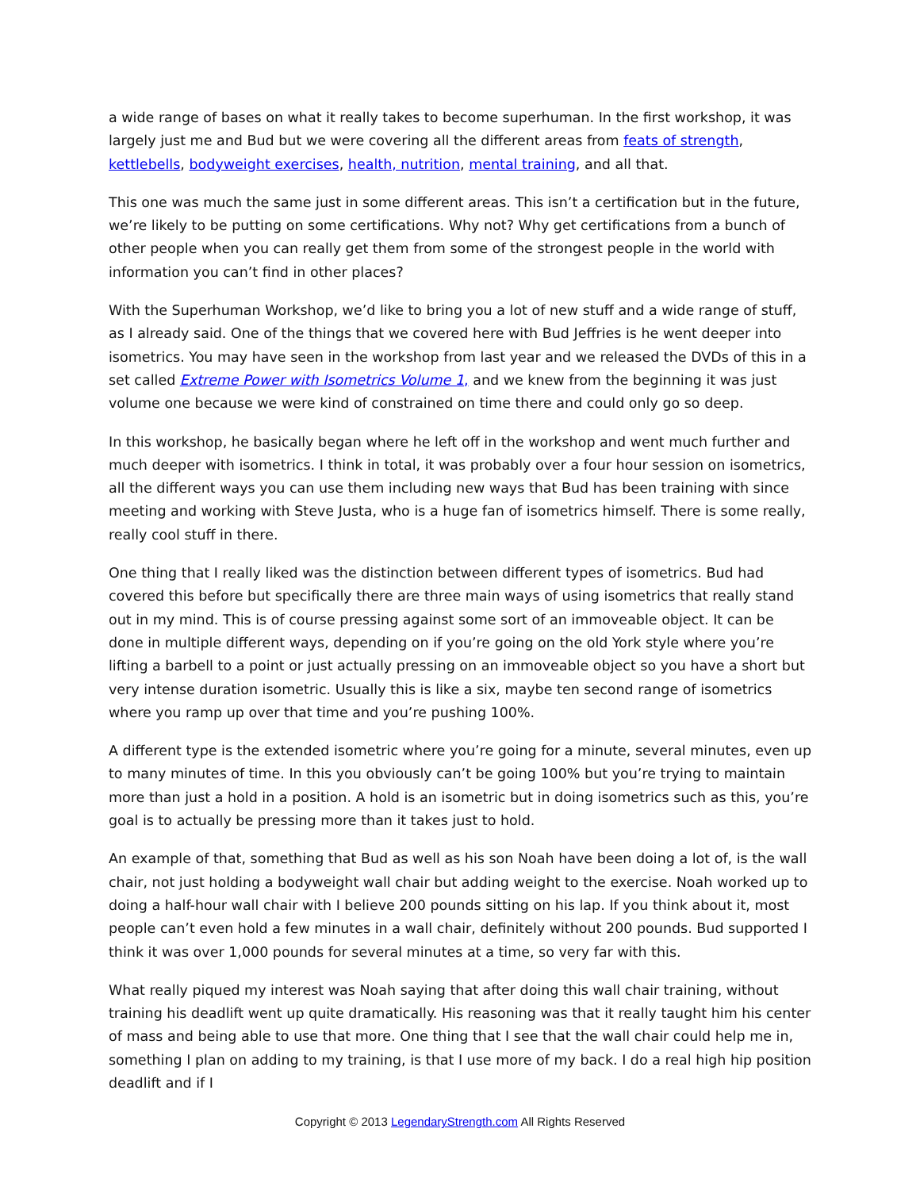a wide range of bases on what it really takes to become superhuman. In the first workshop, it was largely just me and Bud but we were covering all the different areas from feats of strength, kettlebells, bodyweight exercises, health, nutrition, mental training, and all that.
This one was much the same just in some different areas. This isn’t a certification but in the future, we’re likely to be putting on some certifications. Why not? Why get certifications from a bunch of other people when you can really get them from some of the strongest people in the world with information you can’t find in other places?
With the Superhuman Workshop, we’d like to bring you a lot of new stuff and a wide range of stuff, as I already said. One of the things that we covered here with Bud Jeffries is he went deeper into isometrics. You may have seen in the workshop from last year and we released the DVDs of this in a set called Extreme Power with Isometrics Volume 1, and we knew from the beginning it was just volume one because we were kind of constrained on time there and could only go so deep.
In this workshop, he basically began where he left off in the workshop and went much further and much deeper with isometrics. I think in total, it was probably over a four hour session on isometrics, all the different ways you can use them including new ways that Bud has been training with since meeting and working with Steve Justa, who is a huge fan of isometrics himself. There is some really, really cool stuff in there.
One thing that I really liked was the distinction between different types of isometrics. Bud had covered this before but specifically there are three main ways of using isometrics that really stand out in my mind. This is of course pressing against some sort of an immoveable object. It can be done in multiple different ways, depending on if you’re going on the old York style where you’re lifting a barbell to a point or just actually pressing on an immoveable object so you have a short but very intense duration isometric. Usually this is like a six, maybe ten second range of isometrics where you ramp up over that time and you’re pushing 100%.
A different type is the extended isometric where you’re going for a minute, several minutes, even up to many minutes of time. In this you obviously can’t be going 100% but you’re trying to maintain more than just a hold in a position. A hold is an isometric but in doing isometrics such as this, you’re goal is to actually be pressing more than it takes just to hold.
An example of that, something that Bud as well as his son Noah have been doing a lot of, is the wall chair, not just holding a bodyweight wall chair but adding weight to the exercise. Noah worked up to doing a half-hour wall chair with I believe 200 pounds sitting on his lap. If you think about it, most people can’t even hold a few minutes in a wall chair, definitely without 200 pounds. Bud supported I think it was over 1,000 pounds for several minutes at a time, so very far with this.
What really piqued my interest was Noah saying that after doing this wall chair training, without training his deadlift went up quite dramatically. His reasoning was that it really taught him his center of mass and being able to use that more. One thing that I see that the wall chair could help me in, something I plan on adding to my training, is that I use more of my back. I do a real high hip position deadlift and if I
Copyright © 2013 LegendaryStrength.com All Rights Reserved